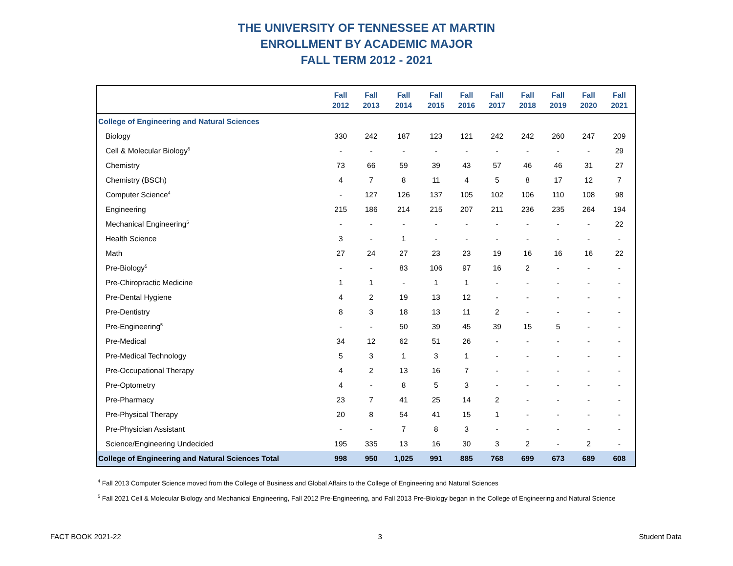THE UNIVERSITY OF TENNESSEE AT MARTIN
ENROLLMENT BY ACADEMIC MAJOR
FALL TERM 2012 - 2021
| | Fall 2012 | Fall 2013 | Fall 2014 | Fall 2015 | Fall 2016 | Fall 2017 | Fall 2018 | Fall 2019 | Fall 2020 | Fall 2021 |
| --- | --- | --- | --- | --- | --- | --- | --- | --- | --- | --- |
| College of Engineering and Natural Sciences | | | | | | | | | | |
| Biology | 330 | 242 | 187 | 123 | 121 | 242 | 242 | 260 | 247 | 209 |
| Cell & Molecular Biology<sup>5</sup> | - | - | - | - | - | - | - | - | - | 29 |
| Chemistry | 73 | 66 | 59 | 39 | 43 | 57 | 46 | 46 | 31 | 27 |
| Chemistry (BSCh) | 4 | 7 | 8 | 11 | 4 | 5 | 8 | 17 | 12 | 7 |
| Computer Science<sup>4</sup> | - | 127 | 126 | 137 | 105 | 102 | 106 | 110 | 108 | 98 |
| Engineering | 215 | 186 | 214 | 215 | 207 | 211 | 236 | 235 | 264 | 194 |
| Mechanical Engineering<sup>5</sup> | - | - | - | - | - | - | - | - | - | 22 |
| Health Science | 3 | - | 1 | - | - | - | - | - | - | - |
| Math | 27 | 24 | 27 | 23 | 23 | 19 | 16 | 16 | 16 | 22 |
| Pre-Biology<sup>5</sup> | - | - | 83 | 106 | 97 | 16 | 2 | - | - | - |
| Pre-Chiropractic Medicine | 1 | 1 | - | 1 | 1 | - | - | - | - | - |
| Pre-Dental Hygiene | 4 | 2 | 19 | 13 | 12 | - | - | - | - | - |
| Pre-Dentistry | 8 | 3 | 18 | 13 | 11 | 2 | - | - | - | - |
| Pre-Engineering<sup>5</sup> | - | - | 50 | 39 | 45 | 39 | 15 | 5 | - | - |
| Pre-Medical | 34 | 12 | 62 | 51 | 26 | - | - | - | - | - |
| Pre-Medical Technology | 5 | 3 | 1 | 3 | 1 | - | - | - | - | - |
| Pre-Occupational Therapy | 4 | 2 | 13 | 16 | 7 | - | - | - | - | - |
| Pre-Optometry | 4 | - | 8 | 5 | 3 | - | - | - | - | - |
| Pre-Pharmacy | 23 | 7 | 41 | 25 | 14 | 2 | - | - | - | - |
| Pre-Physical Therapy | 20 | 8 | 54 | 41 | 15 | 1 | - | - | - | - |
| Pre-Physician Assistant | - | - | 7 | 8 | 3 | - | - | - | - | - |
| Science/Engineering Undecided | 195 | 335 | 13 | 16 | 30 | 3 | 2 | - | 2 | - |
| College of Engineering and Natural Sciences Total | 998 | 950 | 1,025 | 991 | 885 | 768 | 699 | 673 | 689 | 608 |
<sup>4</sup> Fall 2013 Computer Science moved from the College of Business and Global Affairs to the College of Engineering and Natural Sciences
<sup>5</sup> Fall 2021 Cell & Molecular Biology and Mechanical Engineering, Fall 2012 Pre-Engineering, and Fall 2013 Pre-Biology began in the College of Engineering and Natural Science
FACT BOOK 2021-22 3 Student Data